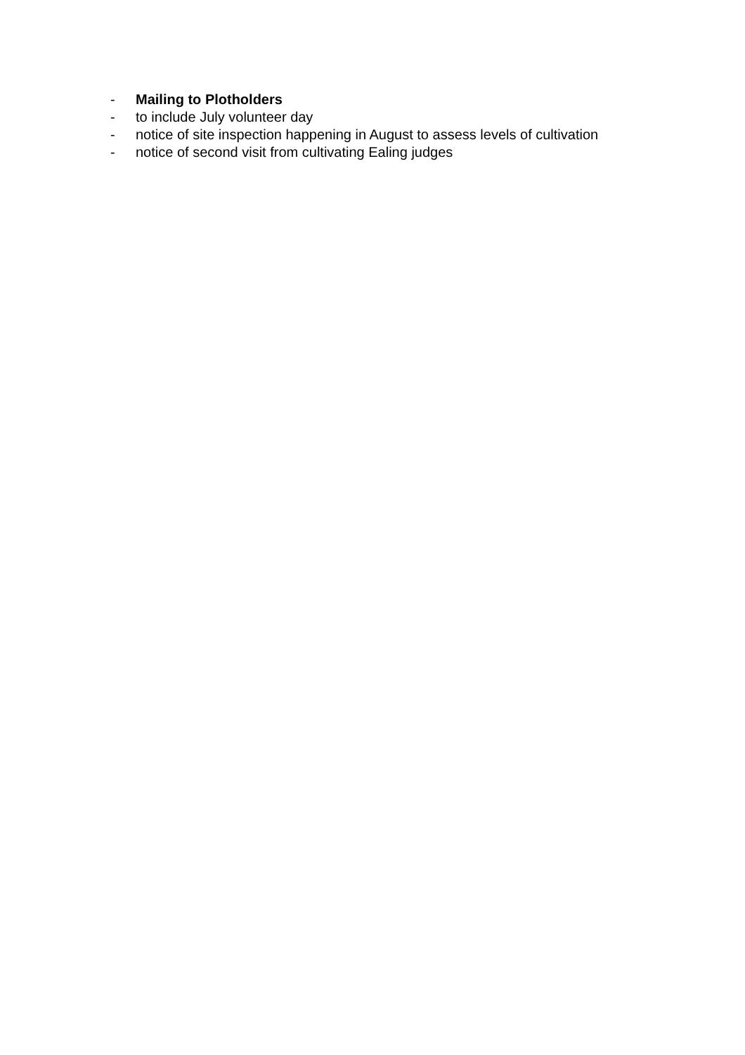- Mailing to Plotholders
- to include July volunteer day
- notice of site inspection happening in August to assess levels of cultivation
- notice of second visit from cultivating Ealing judges